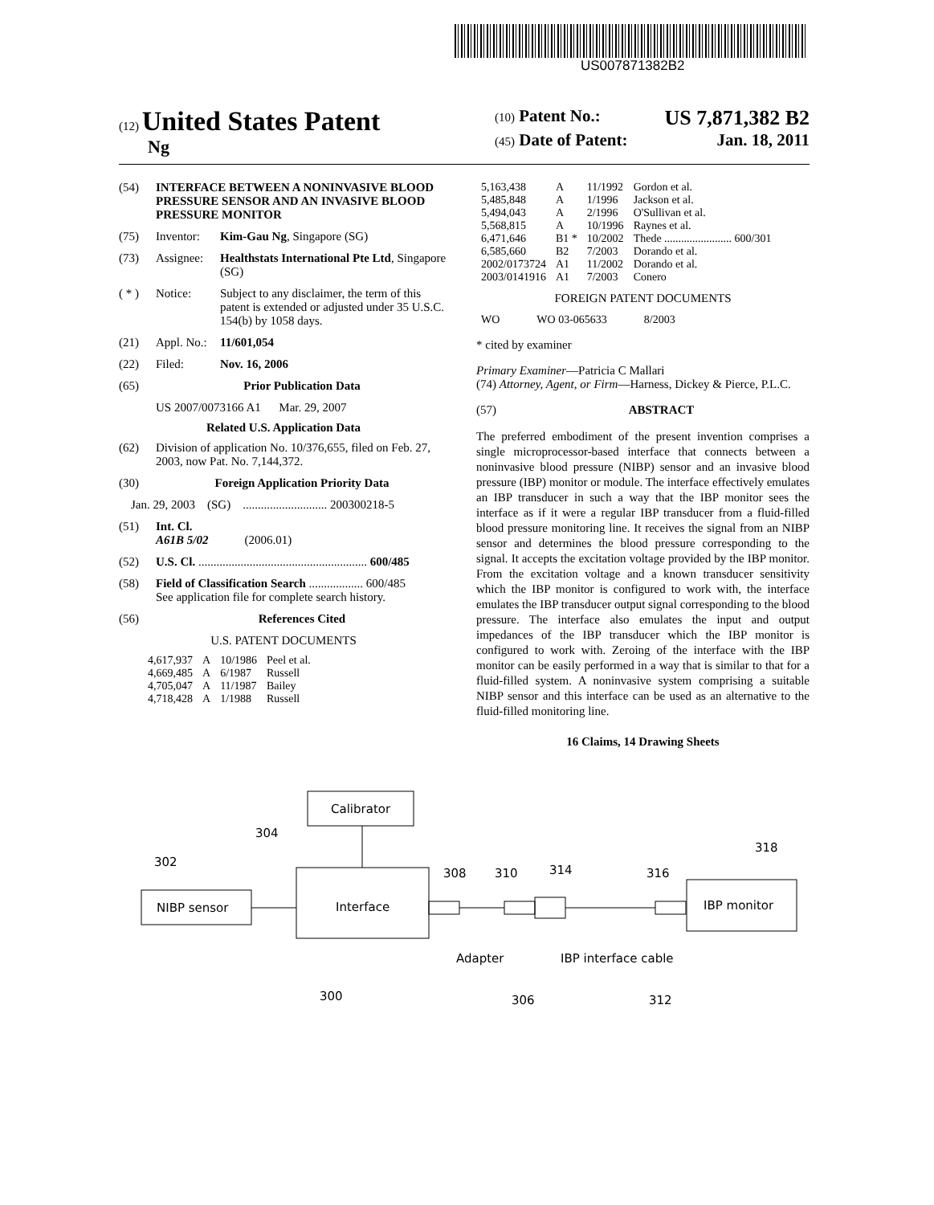US007871382B2
(12) United States Patent
Ng
(10) Patent No.: US 7,871,382 B2
(45) Date of Patent: Jan. 18, 2011
(54) INTERFACE BETWEEN A NONINVASIVE BLOOD PRESSURE SENSOR AND AN INVASIVE BLOOD PRESSURE MONITOR
(75) Inventor: Kim-Gau Ng, Singapore (SG)
(73) Assignee: Healthstats International Pte Ltd, Singapore (SG)
( * ) Notice: Subject to any disclaimer, the term of this patent is extended or adjusted under 35 U.S.C. 154(b) by 1058 days.
(21) Appl. No.: 11/601,054
(22) Filed: Nov. 16, 2006
(65) Prior Publication Data
US 2007/0073166 A1 Mar. 29, 2007
Related U.S. Application Data
(62) Division of application No. 10/376,655, filed on Feb. 27, 2003, now Pat. No. 7,144,372.
(30) Foreign Application Priority Data
Jan. 29, 2003 (SG) ............................ 200300218-5
(51) Int. Cl.
A61B 5/02 (2006.01)
(52) U.S. Cl. ........................................................ 600/485
(58) Field of Classification Search .................. 600/485
See application file for complete search history.
(56) References Cited
U.S. PATENT DOCUMENTS
| 4,617,937 | A | 10/1986 | Peel et al. |
| 4,669,485 | A | 6/1987 | Russell |
| 4,705,047 | A | 11/1987 | Bailey |
| 4,718,428 | A | 1/1988 | Russell |
| 5,163,438 | A | 11/1992 | Gordon et al. |
| 5,485,848 | A | 1/1996 | Jackson et al. |
| 5,494,043 | A | 2/1996 | O'Sullivan et al. |
| 5,568,815 | A | 10/1996 | Raynes et al. |
| 6,471,646 | B1 * | 10/2002 | Thede ........................ 600/301 |
| 6,585,660 | B2 | 7/2003 | Dorando et al. |
| 2002/0173724 | A1 | 11/2002 | Dorando et al. |
| 2003/0141916 | A1 | 7/2003 | Conero |
FOREIGN PATENT DOCUMENTS
| WO | WO 03-065633 | 8/2003 |
* cited by examiner
Primary Examiner—Patricia C Mallari
(74) Attorney, Agent, or Firm—Harness, Dickey & Pierce, P.L.C.
(57) ABSTRACT
The preferred embodiment of the present invention comprises a single microprocessor-based interface that connects between a noninvasive blood pressure (NIBP) sensor and an invasive blood pressure (IBP) monitor or module. The interface effectively emulates an IBP transducer in such a way that the IBP monitor sees the interface as if it were a regular IBP transducer from a fluid-filled blood pressure monitoring line. It receives the signal from an NIBP sensor and determines the blood pressure corresponding to the signal. It accepts the excitation voltage provided by the IBP monitor. From the excitation voltage and a known transducer sensitivity which the IBP monitor is configured to work with, the interface emulates the IBP transducer output signal corresponding to the blood pressure. The interface also emulates the input and output impedances of the IBP transducer which the IBP monitor is configured to work with. Zeroing of the interface with the IBP monitor can be easily performed in a way that is similar to that for a fluid-filled system. A noninvasive system comprising a suitable NIBP sensor and this interface can be used as an alternative to the fluid-filled monitoring line.
16 Claims, 14 Drawing Sheets
Calibrator
NIBP sensor
Interface
IBP monitor
304
302
308
310
314
316
318
Adapter
IBP interface cable
300
306
312